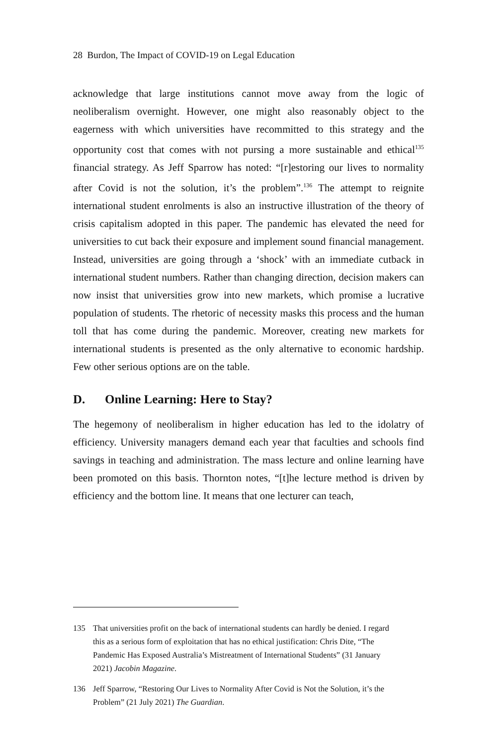28 Burdon, The Impact of COVID-19 on Legal Education
acknowledge that large institutions cannot move away from the logic of neoliberalism overnight. However, one might also reasonably object to the eagerness with which universities have recommitted to this strategy and the opportunity cost that comes with not pursing a more sustainable and ethical<sup>135</sup> financial strategy. As Jeff Sparrow has noted: “[r]estoring our lives to normality after Covid is not the solution, it’s the problem”.<sup>136</sup> The attempt to reignite international student enrolments is also an instructive illustration of the theory of crisis capitalism adopted in this paper. The pandemic has elevated the need for universities to cut back their exposure and implement sound financial management. Instead, universities are going through a ‘shock’ with an immediate cutback in international student numbers. Rather than changing direction, decision makers can now insist that universities grow into new markets, which promise a lucrative population of students. The rhetoric of necessity masks this process and the human toll that has come during the pandemic. Moreover, creating new markets for international students is presented as the only alternative to economic hardship. Few other serious options are on the table.
D. Online Learning: Here to Stay?
The hegemony of neoliberalism in higher education has led to the idolatry of efficiency. University managers demand each year that faculties and schools find savings in teaching and administration. The mass lecture and online learning have been promoted on this basis. Thornton notes, “[t]he lecture method is driven by efficiency and the bottom line. It means that one lecturer can teach,
135 That universities profit on the back of international students can hardly be denied. I regard this as a serious form of exploitation that has no ethical justification: Chris Dite, “The Pandemic Has Exposed Australia’s Mistreatment of International Students” (31 January 2021) Jacobin Magazine.
136 Jeff Sparrow, “Restoring Our Lives to Normality After Covid is Not the Solution, it’s the Problem” (21 July 2021) The Guardian.